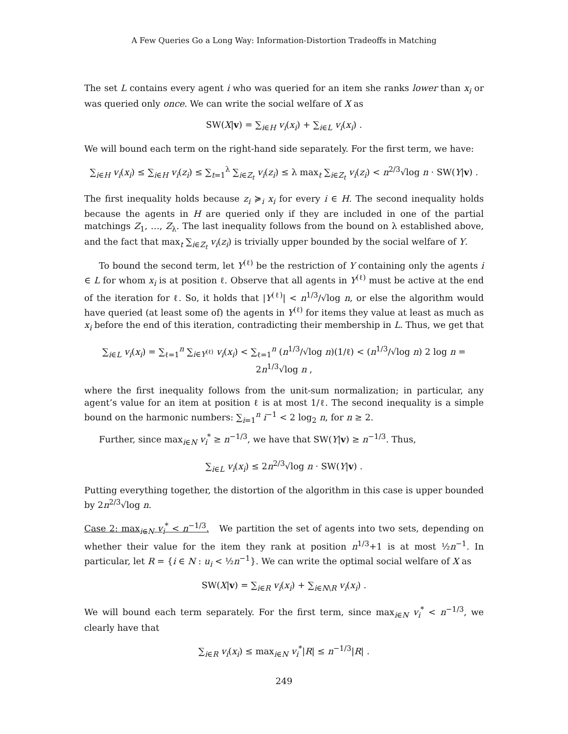A Few Queries Go a Long Way: Information-Distortion Tradeoffs in Matching
The set L contains every agent i who was queried for an item she ranks lower than x<sub>i</sub> or was queried only once. We can write the social welfare of X as
SW(X|v) = ∑<sub>i∈H</sub> v<sub>i</sub>(x<sub>i</sub>) + ∑<sub>i∈L</sub> v<sub>i</sub>(x<sub>i</sub>) .
We will bound each term on the right-hand side separately. For the first term, we have:
∑<sub>i∈H</sub> v<sub>i</sub>(x<sub>i</sub>) ≤ ∑<sub>i∈H</sub> v<sub>i</sub>(z<sub>i</sub>) ≤ ∑<sub>t=1</sub><sup>λ</sup> ∑<sub>i∈Z<sub>t</sub></sub> v<sub>i</sub>(z<sub>i</sub>) ≤ λ max<sub>t</sub> ∑<sub>i∈Z<sub>t</sub></sub> v<sub>i</sub>(z<sub>i</sub>) < n<sup>2/3</sup>√log n · SW(Y|v) .
The first inequality holds because z<sub>i</sub> ≽<sub>i</sub> x<sub>i</sub> for every i ∈ H. The second inequality holds because the agents in H are queried only if they are included in one of the partial matchings Z<sub>1</sub>, …, Z<sub>λ</sub>. The last inequality follows from the bound on λ established above, and the fact that max<sub>t</sub> ∑<sub>i∈Z<sub>t</sub></sub> v<sub>i</sub>(z<sub>i</sub>) is trivially upper bounded by the social welfare of Y.
To bound the second term, let Y<sup>(ℓ)</sup> be the restriction of Y containing only the agents i ∈ L for whom x<sub>i</sub> is at position ℓ. Observe that all agents in Y<sup>(ℓ)</sup> must be active at the end of the iteration for ℓ. So, it holds that |Y<sup>(ℓ)</sup>| < n<sup>1/3</sup>/√log n, or else the algorithm would have queried (at least some of) the agents in Y<sup>(ℓ)</sup> for items they value at least as much as x<sub>i</sub> before the end of this iteration, contradicting their membership in L. Thus, we get that
∑<sub>i∈L</sub> v<sub>i</sub>(x<sub>i</sub>) = ∑<sub>ℓ=1</sub><sup>n</sup> ∑<sub>i∈Y<sup>(ℓ)</sup></sub> v<sub>i</sub>(x<sub>i</sub>) < ∑<sub>ℓ=1</sub><sup>n</sup> (n<sup>1/3</sup>/√log n)(1/ℓ) < (n<sup>1/3</sup>/√log n) 2 log n = 2n<sup>1/3</sup>√log n ,
where the first inequality follows from the unit-sum normalization; in particular, any agent’s value for an item at position ℓ is at most 1/ℓ. The second inequality is a simple bound on the harmonic numbers: ∑<sub>i=1</sub><sup>n</sup> i<sup>−1</sup> < 2 log<sub>2</sub> n, for n ≥ 2.
Further, since max<sub>i∈N</sub> v<sub>i</sub><sup>*</sup> ≥ n<sup>−1/3</sup>, we have that SW(Y|v) ≥ n<sup>−1/3</sup>. Thus,
∑<sub>i∈L</sub> v<sub>i</sub>(x<sub>i</sub>) ≤ 2n<sup>2/3</sup>√log n · SW(Y|v) .
Putting everything together, the distortion of the algorithm in this case is upper bounded by 2n<sup>2/3</sup>√log n.
Case 2: max<sub>i∈N</sub> v<sub>i</sub><sup>*</sup> < n<sup>−1/3</sup>. We partition the set of agents into two sets, depending on whether their value for the item they rank at position n<sup>1/3</sup>+1 is at most ½n<sup>−1</sup>. In particular, let R = {i ∈ N : u<sub>i</sub> < ½n<sup>−1</sup>}. We can write the optimal social welfare of X as
SW(X|v) = ∑<sub>i∈R</sub> v<sub>i</sub>(x<sub>i</sub>) + ∑<sub>i∈N\R</sub> v<sub>i</sub>(x<sub>i</sub>) .
We will bound each term separately. For the first term, since max<sub>i∈N</sub> v<sub>i</sub><sup>*</sup> < n<sup>−1/3</sup>, we clearly have that
∑<sub>i∈R</sub> v<sub>i</sub>(x<sub>i</sub>) ≤ max<sub>i∈N</sub> v<sub>i</sub><sup>*</sup>|R| ≤ n<sup>−1/3</sup>|R| .
249